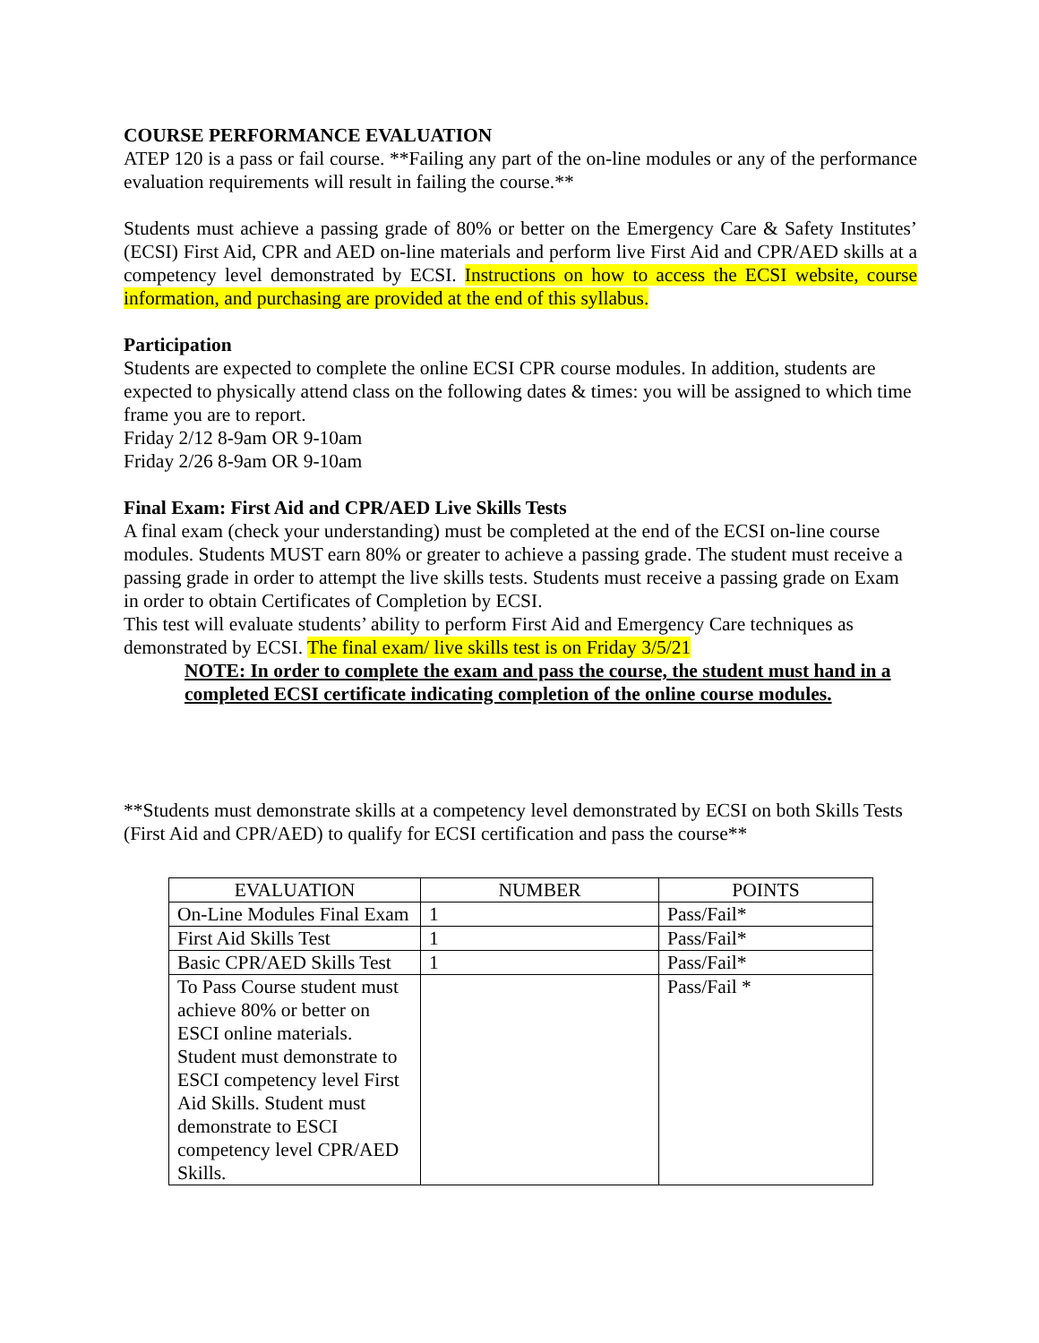COURSE PERFORMANCE EVALUATION
ATEP 120 is a pass or fail course. **Failing any part of the on-line modules or any of the performance evaluation requirements will result in failing the course.**
Students must achieve a passing grade of 80% or better on the Emergency Care & Safety Institutes’ (ECSI) First Aid, CPR and AED on-line materials and perform live First Aid and CPR/AED skills at a competency level demonstrated by ECSI. Instructions on how to access the ECSI website, course information, and purchasing are provided at the end of this syllabus.
Participation
Students are expected to complete the online ECSI CPR course modules. In addition, students are expected to physically attend class on the following dates & times: you will be assigned to which time frame you are to report.
Friday 2/12 8-9am OR 9-10am
Friday 2/26 8-9am OR 9-10am
Final Exam: First Aid and CPR/AED Live Skills Tests
A final exam (check your understanding) must be completed at the end of the ECSI on-line course modules. Students MUST earn 80% or greater to achieve a passing grade. The student must receive a passing grade in order to attempt the live skills tests. Students must receive a passing grade on Exam in order to obtain Certificates of Completion by ECSI.
This test will evaluate students’ ability to perform First Aid and Emergency Care techniques as demonstrated by ECSI. The final exam/ live skills test is on Friday 3/5/21
NOTE: In order to complete the exam and pass the course, the student must hand in a completed ECSI certificate indicating completion of the online course modules.
**Students must demonstrate skills at a competency level demonstrated by ECSI on both Skills Tests (First Aid and CPR/AED) to qualify for ECSI certification and pass the course**
| EVALUATION | NUMBER | POINTS |
| --- | --- | --- |
| On-Line Modules Final Exam | 1 | Pass/Fail* |
| First Aid Skills Test | 1 | Pass/Fail* |
| Basic CPR/AED Skills Test | 1 | Pass/Fail* |
| To Pass Course student must achieve 80% or better on ESCI online materials. Student must demonstrate to ESCI competency level First Aid Skills. Student must demonstrate to ESCI competency level CPR/AED Skills. | | Pass/Fail * |